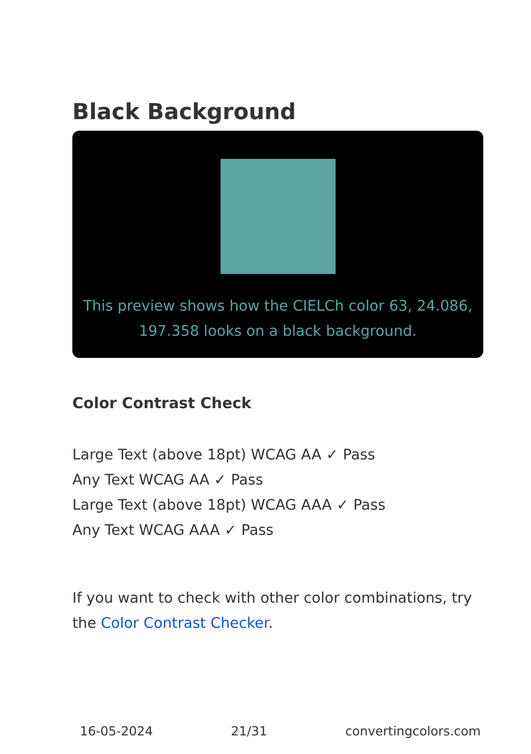Black Background
This preview shows how the CIELCh color 63, 24.086, 197.358 looks on a black background.
Color Contrast Check
Large Text (above 18pt) WCAG AA ✓ Pass
Any Text WCAG AA ✓ Pass
Large Text (above 18pt) WCAG AAA ✓ Pass
Any Text WCAG AAA ✓ Pass
If you want to check with other color combinations, try the Color Contrast Checker.
16-05-2024 21/31 convertingcolors.com